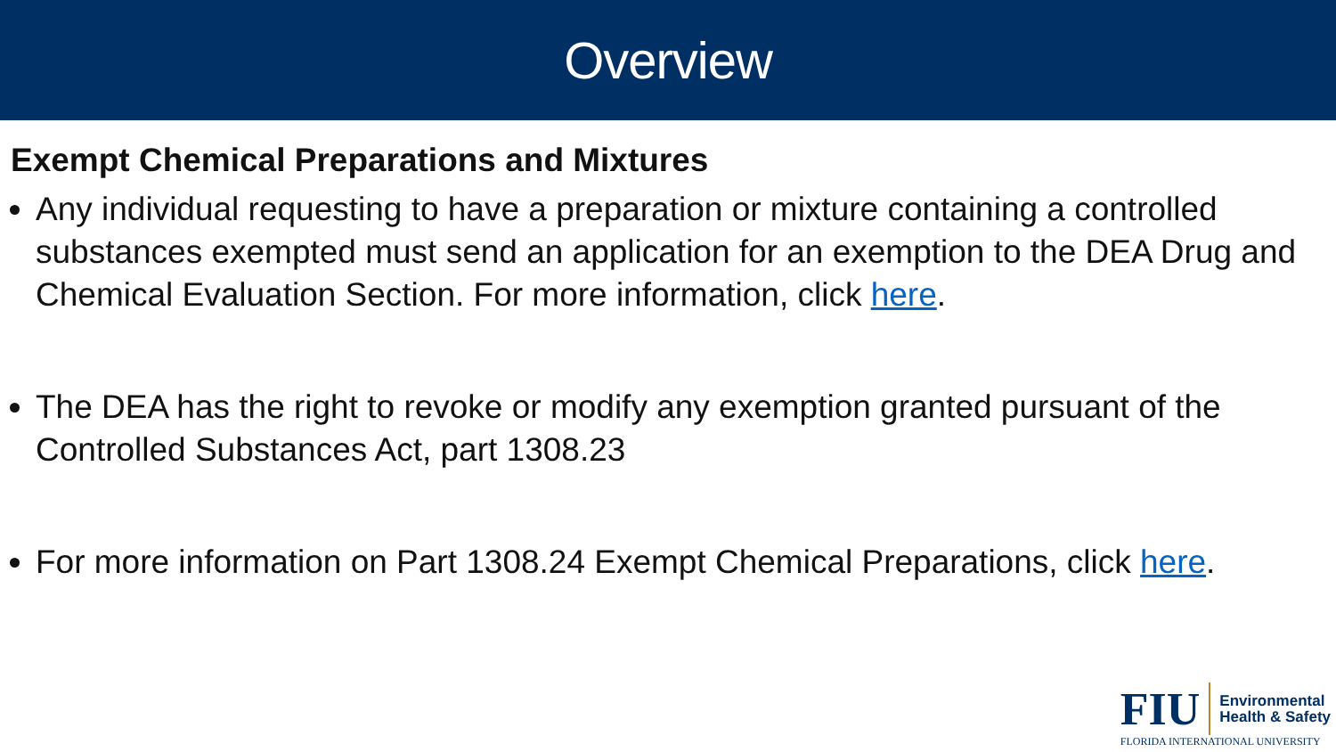Overview
Exempt Chemical Preparations and Mixtures
Any individual requesting to have a preparation or mixture containing a controlled substances exempted must send an application for an exemption to the DEA Drug and Chemical Evaluation Section. For more information, click here.
The DEA has the right to revoke or modify any exemption granted pursuant of the Controlled Substances Act, part 1308.23
For more information on Part 1308.24 Exempt Chemical Preparations, click here.
FIU
Environmental
Health & Safety
FLORIDA INTERNATIONAL UNIVERSITY